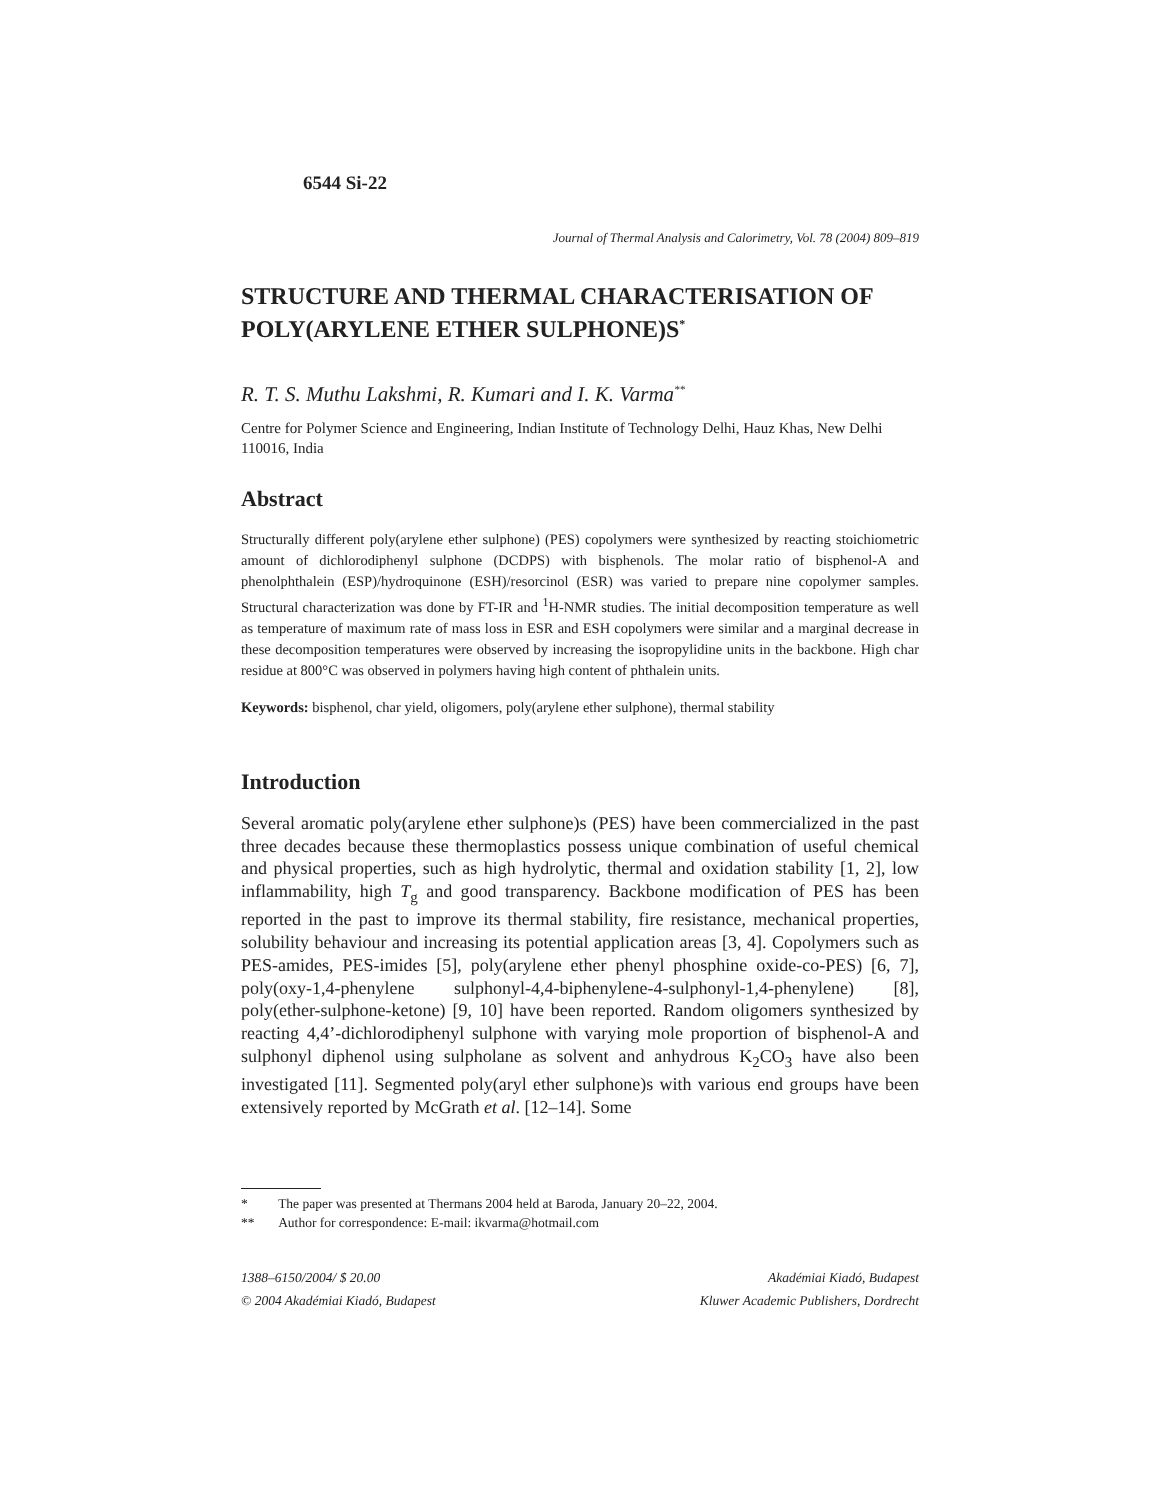6544 Si-22
Journal of Thermal Analysis and Calorimetry, Vol. 78 (2004) 809–819
STRUCTURE AND THERMAL CHARACTERISATION OF POLY(ARYLENE ETHER SULPHONE)S<sup>*</sup>
R. T. S. Muthu Lakshmi, R. Kumari and I. K. Varma<sup>**</sup>
Centre for Polymer Science and Engineering, Indian Institute of Technology Delhi, Hauz Khas, New Delhi 110016, India
Abstract
Structurally different poly(arylene ether sulphone) (PES) copolymers were synthesized by reacting stoichiometric amount of dichlorodiphenyl sulphone (DCDPS) with bisphenols. The molar ratio of bisphenol-A and phenolphthalein (ESP)/hydroquinone (ESH)/resorcinol (ESR) was varied to prepare nine copolymer samples. Structural characterization was done by FT-IR and <sup>1</sup>H-NMR studies. The initial decomposition temperature as well as temperature of maximum rate of mass loss in ESR and ESH copolymers were similar and a marginal decrease in these decomposition temperatures were observed by increasing the isopropylidine units in the backbone. High char residue at 800°C was observed in polymers having high content of phthalein units.
Keywords: bisphenol, char yield, oligomers, poly(arylene ether sulphone), thermal stability
Introduction
Several aromatic poly(arylene ether sulphone)s (PES) have been commercialized in the past three decades because these thermoplastics possess unique combination of useful chemical and physical properties, such as high hydrolytic, thermal and oxidation stability [1, 2], low inflammability, high T<sub>g</sub> and good transparency. Backbone modification of PES has been reported in the past to improve its thermal stability, fire resistance, mechanical properties, solubility behaviour and increasing its potential application areas [3, 4]. Copolymers such as PES-amides, PES-imides [5], poly(arylene ether phenyl phosphine oxide-co-PES) [6, 7], poly(oxy-1,4-phenylene sulphonyl-4,4-biphenylene-4-sulphonyl-1,4-phenylene) [8], poly(ether-sulphone-ketone) [9, 10] have been reported. Random oligomers synthesized by reacting 4,4’-dichlorodiphenyl sulphone with varying mole proportion of bisphenol-A and sulphonyl diphenol using sulpholane as solvent and anhydrous K<sub>2</sub>CO<sub>3</sub> have also been investigated [11]. Segmented poly(aryl ether sulphone)s with various end groups have been extensively reported by McGrath et al. [12–14]. Some
* The paper was presented at Thermans 2004 held at Baroda, January 20–22, 2004.
** Author for correspondence: E-mail: ikvarma@hotmail.com
1388–6150/2004/ $ 20.00
© 2004 Akadémiai Kiadó, Budapest
Akadémiai Kiadó, Budapest
Kluwer Academic Publishers, Dordrecht